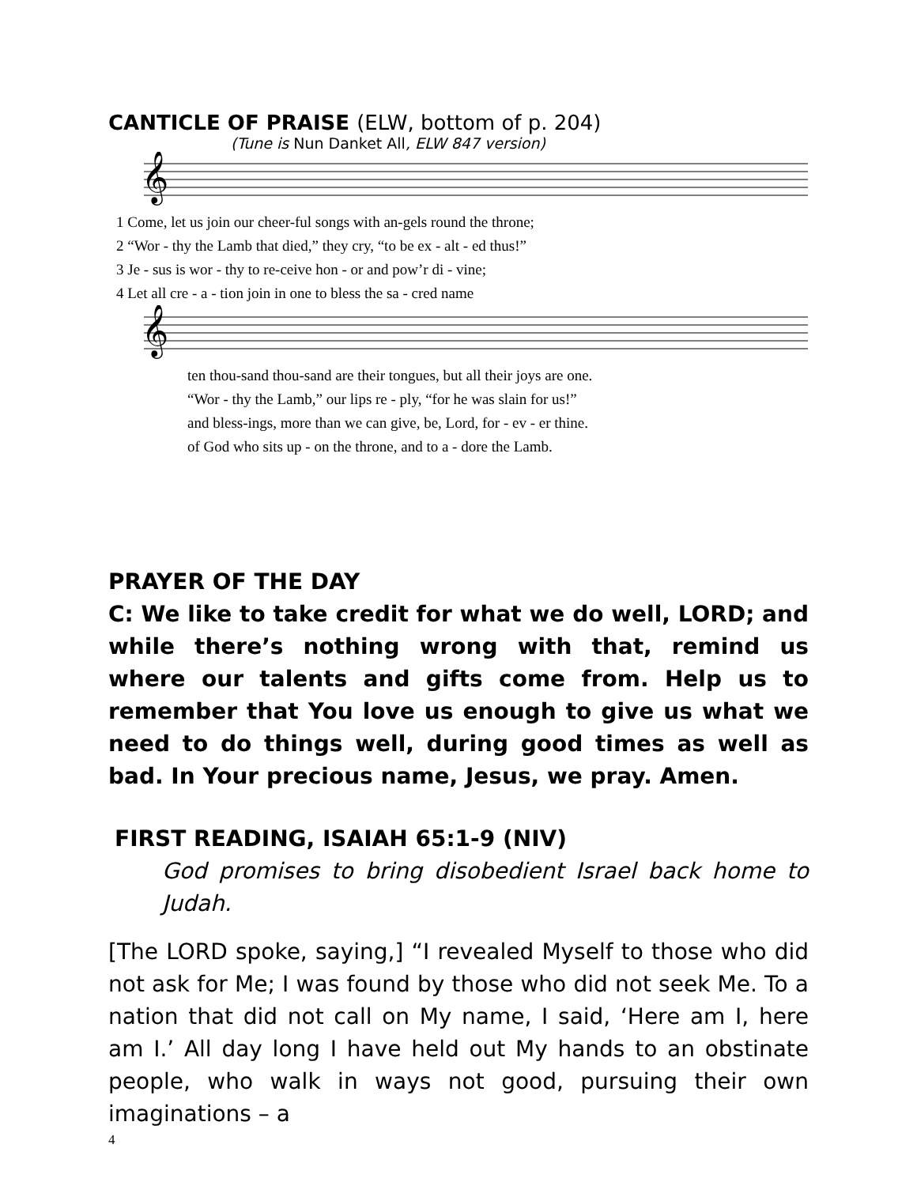CANTICLE OF PRAISE (ELW, bottom of p. 204)
(Tune is Nun Danket All, ELW 847 version)
𝄞
| 1 Come, let us join our cheer-ful songs with an-gels round the throne; |
| 2 “Wor - thy the Lamb that died,” they cry, “to be ex - alt - ed thus!” |
| 3 Je - sus is wor - thy to re-ceive hon - or and pow’r di - vine; |
| 4 Let all cre - a - tion join in one to bless the sa - cred name |
𝄞
| ten thou-sand thou-sand are their tongues, but all their joys are one. |
| “Wor - thy the Lamb,” our lips re - ply, “for he was slain for us!” |
| and bless-ings, more than we can give, be, Lord, for - ev - er thine. |
| of God who sits up - on the throne, and to a - dore the Lamb. |
PRAYER OF THE DAY
C: We like to take credit for what we do well, LORD; and while there’s nothing wrong with that, remind us where our talents and gifts come from. Help us to remember that You love us enough to give us what we need to do things well, during good times as well as bad. In Your precious name, Jesus, we pray. Amen.
FIRST READING, ISAIAH 65:1-9 (NIV)
God promises to bring disobedient Israel back home to Judah.
[The LORD spoke, saying,] “I revealed Myself to those who did not ask for Me; I was found by those who did not seek Me. To a nation that did not call on My name, I said, ‘Here am I, here am I.’ All day long I have held out My hands to an obstinate people, who walk in ways not good, pursuing their own imaginations – a
4